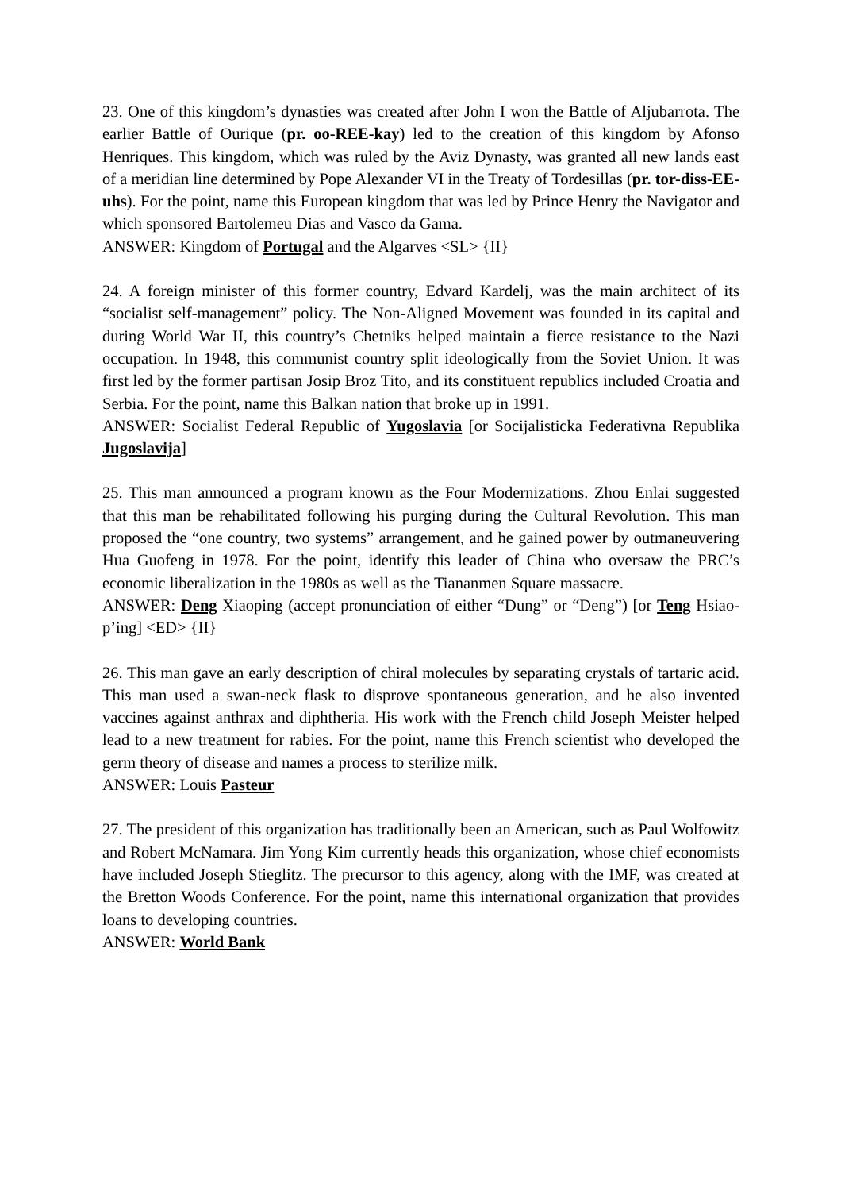23. One of this kingdom’s dynasties was created after John I won the Battle of Aljubarrota. The earlier Battle of Ourique (pr. oo-REE-kay) led to the creation of this kingdom by Afonso Henriques. This kingdom, which was ruled by the Aviz Dynasty, was granted all new lands east of a meridian line determined by Pope Alexander VI in the Treaty of Tordesillas (pr. tor-diss-EE-uhs). For the point, name this European kingdom that was led by Prince Henry the Navigator and which sponsored Bartolemeu Dias and Vasco da Gama.
ANSWER: Kingdom of Portugal and the Algarves <SL> {II}
24. A foreign minister of this former country, Edvard Kardelj, was the main architect of its “socialist self-management” policy. The Non-Aligned Movement was founded in its capital and during World War II, this country’s Chetniks helped maintain a fierce resistance to the Nazi occupation. In 1948, this communist country split ideologically from the Soviet Union. It was first led by the former partisan Josip Broz Tito, and its constituent republics included Croatia and Serbia. For the point, name this Balkan nation that broke up in 1991.
ANSWER: Socialist Federal Republic of Yugoslavia [or Socijalisticka Federativna Republika Jugoslavija]
25. This man announced a program known as the Four Modernizations. Zhou Enlai suggested that this man be rehabilitated following his purging during the Cultural Revolution. This man proposed the “one country, two systems” arrangement, and he gained power by outmaneuvering Hua Guofeng in 1978. For the point, identify this leader of China who oversaw the PRC’s economic liberalization in the 1980s as well as the Tiananmen Square massacre.
ANSWER: Deng Xiaoping (accept pronunciation of either “Dung” or “Deng”) [or Teng Hsiao-p’ing] <ED> {II}
26. This man gave an early description of chiral molecules by separating crystals of tartaric acid. This man used a swan-neck flask to disprove spontaneous generation, and he also invented vaccines against anthrax and diphtheria. His work with the French child Joseph Meister helped lead to a new treatment for rabies. For the point, name this French scientist who developed the germ theory of disease and names a process to sterilize milk.
ANSWER: Louis Pasteur
27. The president of this organization has traditionally been an American, such as Paul Wolfowitz and Robert McNamara. Jim Yong Kim currently heads this organization, whose chief economists have included Joseph Stieglitz. The precursor to this agency, along with the IMF, was created at the Bretton Woods Conference. For the point, name this international organization that provides loans to developing countries.
ANSWER: World Bank